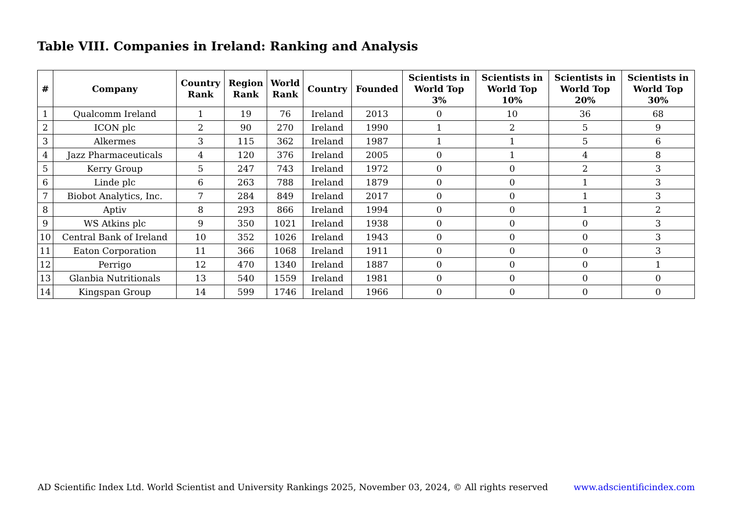Table VIII. Companies in Ireland: Ranking and Analysis
| # | Company | Country Rank | Region Rank | World Rank | Country | Founded | Scientists in World Top 3% | Scientists in World Top 10% | Scientists in World Top 20% | Scientists in World Top 30% |
| --- | --- | --- | --- | --- | --- | --- | --- | --- | --- | --- |
| 1 | Qualcomm Ireland | 1 | 19 | 76 | Ireland | 2013 | 0 | 10 | 36 | 68 |
| 2 | ICON plc | 2 | 90 | 270 | Ireland | 1990 | 1 | 2 | 5 | 9 |
| 3 | Alkermes | 3 | 115 | 362 | Ireland | 1987 | 1 | 1 | 5 | 6 |
| 4 | Jazz Pharmaceuticals | 4 | 120 | 376 | Ireland | 2005 | 0 | 1 | 4 | 8 |
| 5 | Kerry Group | 5 | 247 | 743 | Ireland | 1972 | 0 | 0 | 2 | 3 |
| 6 | Linde plc | 6 | 263 | 788 | Ireland | 1879 | 0 | 0 | 1 | 3 |
| 7 | Biobot Analytics, Inc. | 7 | 284 | 849 | Ireland | 2017 | 0 | 0 | 1 | 3 |
| 8 | Aptiv | 8 | 293 | 866 | Ireland | 1994 | 0 | 0 | 1 | 2 |
| 9 | WS Atkins plc | 9 | 350 | 1021 | Ireland | 1938 | 0 | 0 | 0 | 3 |
| 10 | Central Bank of Ireland | 10 | 352 | 1026 | Ireland | 1943 | 0 | 0 | 0 | 3 |
| 11 | Eaton Corporation | 11 | 366 | 1068 | Ireland | 1911 | 0 | 0 | 0 | 3 |
| 12 | Perrigo | 12 | 470 | 1340 | Ireland | 1887 | 0 | 0 | 0 | 1 |
| 13 | Glanbia Nutritionals | 13 | 540 | 1559 | Ireland | 1981 | 0 | 0 | 0 | 0 |
| 14 | Kingspan Group | 14 | 599 | 1746 | Ireland | 1966 | 0 | 0 | 0 | 0 |
AD Scientific Index Ltd. World Scientist and University Rankings 2025, November 03, 2024, © All rights reserved www.adscientificindex.com